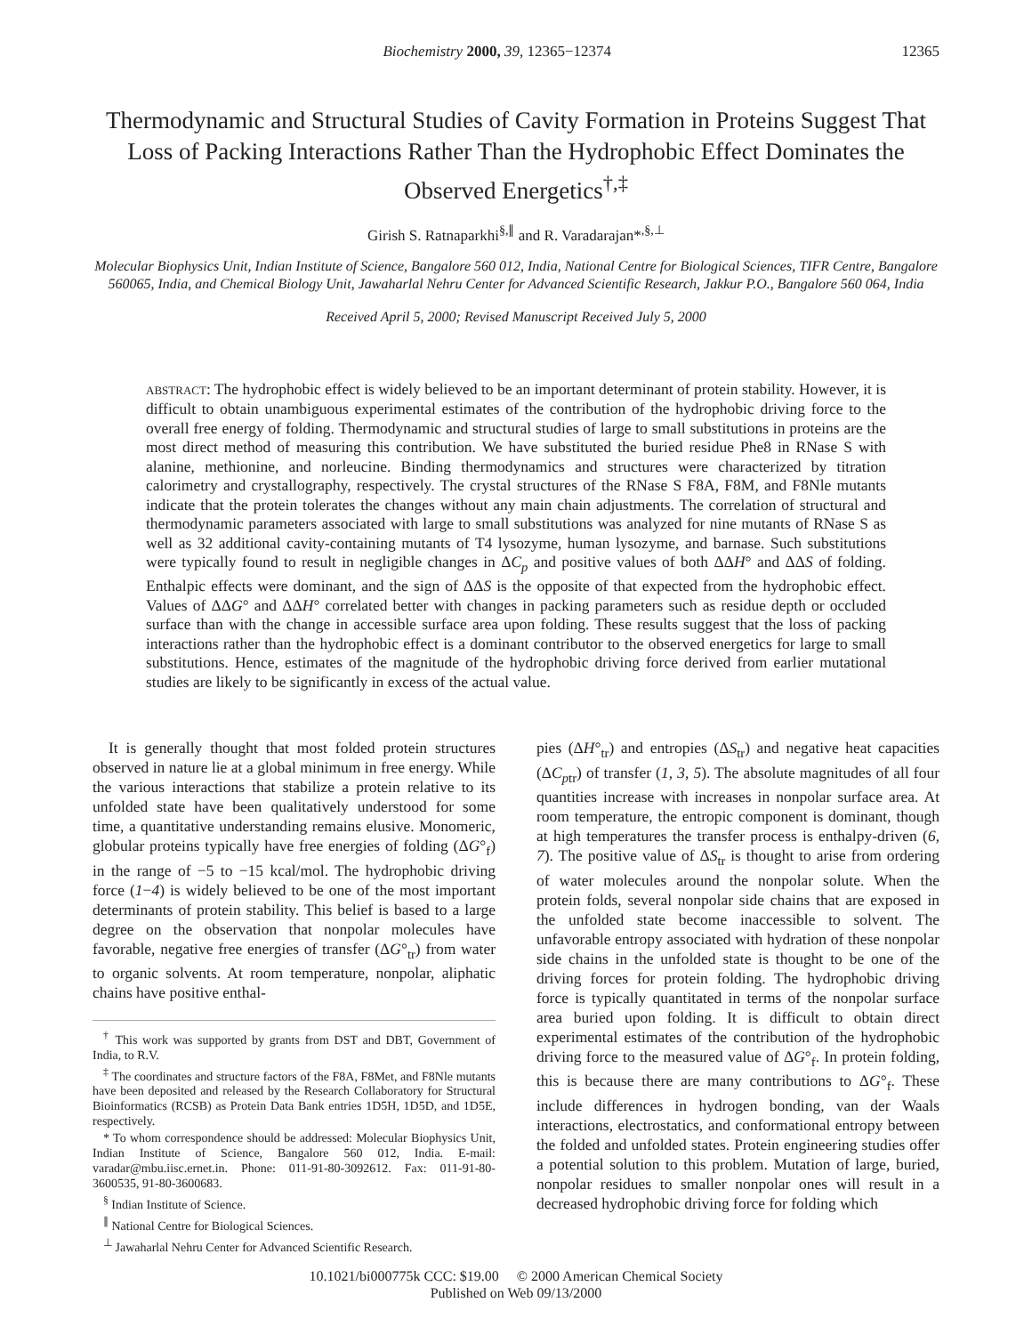Biochemistry 2000, 39, 12365−12374 12365
Thermodynamic and Structural Studies of Cavity Formation in Proteins Suggest That Loss of Packing Interactions Rather Than the Hydrophobic Effect Dominates the Observed Energetics<sup>†,‡</sup>
Girish S. Ratnaparkhi<sup>§,∥</sup> and R. Varadarajan*<sup>,§,⊥</sup>
Molecular Biophysics Unit, Indian Institute of Science, Bangalore 560 012, India, National Centre for Biological Sciences, TIFR Centre, Bangalore 560065, India, and Chemical Biology Unit, Jawaharlal Nehru Center for Advanced Scientific Research, Jakkur P.O., Bangalore 560 064, India
Received April 5, 2000; Revised Manuscript Received July 5, 2000
ABSTRACT: The hydrophobic effect is widely believed to be an important determinant of protein stability. However, it is difficult to obtain unambiguous experimental estimates of the contribution of the hydrophobic driving force to the overall free energy of folding. Thermodynamic and structural studies of large to small substitutions in proteins are the most direct method of measuring this contribution. We have substituted the buried residue Phe8 in RNase S with alanine, methionine, and norleucine. Binding thermodynamics and structures were characterized by titration calorimetry and crystallography, respectively. The crystal structures of the RNase S F8A, F8M, and F8Nle mutants indicate that the protein tolerates the changes without any main chain adjustments. The correlation of structural and thermodynamic parameters associated with large to small substitutions was analyzed for nine mutants of RNase S as well as 32 additional cavity-containing mutants of T4 lysozyme, human lysozyme, and barnase. Such substitutions were typically found to result in negligible changes in ΔC<sub>p</sub> and positive values of both ΔΔH° and ΔΔS of folding. Enthalpic effects were dominant, and the sign of ΔΔS is the opposite of that expected from the hydrophobic effect. Values of ΔΔG° and ΔΔH° correlated better with changes in packing parameters such as residue depth or occluded surface than with the change in accessible surface area upon folding. These results suggest that the loss of packing interactions rather than the hydrophobic effect is a dominant contributor to the observed energetics for large to small substitutions. Hence, estimates of the magnitude of the hydrophobic driving force derived from earlier mutational studies are likely to be significantly in excess of the actual value.
It is generally thought that most folded protein structures observed in nature lie at a global minimum in free energy. While the various interactions that stabilize a protein relative to its unfolded state have been qualitatively understood for some time, a quantitative understanding remains elusive. Monomeric, globular proteins typically have free energies of folding (ΔG°<sub>f</sub>) in the range of −5 to −15 kcal/mol. The hydrophobic driving force (1−4) is widely believed to be one of the most important determinants of protein stability. This belief is based to a large degree on the observation that nonpolar molecules have favorable, negative free energies of transfer (ΔG°<sub>tr</sub>) from water to organic solvents. At room temperature, nonpolar, aliphatic chains have positive enthal-
<sup>†</sup> This work was supported by grants from DST and DBT, Government of India, to R.V.
<sup>‡</sup> The coordinates and structure factors of the F8A, F8Met, and F8Nle mutants have been deposited and released by the Research Collaboratory for Structural Bioinformatics (RCSB) as Protein Data Bank entries 1D5H, 1D5D, and 1D5E, respectively.
* To whom correspondence should be addressed: Molecular Biophysics Unit, Indian Institute of Science, Bangalore 560 012, India. E-mail: varadar@mbu.iisc.ernet.in. Phone: 011-91-80-3092612. Fax: 011-91-80-3600535, 91-80-3600683.
<sup>§</sup> Indian Institute of Science.
<sup>∥</sup> National Centre for Biological Sciences.
<sup>⊥</sup> Jawaharlal Nehru Center for Advanced Scientific Research.
pies (ΔH°<sub>tr</sub>) and entropies (ΔS<sub>tr</sub>) and negative heat capacities (ΔC<sub>ptr</sub>) of transfer (1, 3, 5). The absolute magnitudes of all four quantities increase with increases in nonpolar surface area. At room temperature, the entropic component is dominant, though at high temperatures the transfer process is enthalpy-driven (6, 7). The positive value of ΔS<sub>tr</sub> is thought to arise from ordering of water molecules around the nonpolar solute. When the protein folds, several nonpolar side chains that are exposed in the unfolded state become inaccessible to solvent. The unfavorable entropy associated with hydration of these nonpolar side chains in the unfolded state is thought to be one of the driving forces for protein folding. The hydrophobic driving force is typically quantitated in terms of the nonpolar surface area buried upon folding. It is difficult to obtain direct experimental estimates of the contribution of the hydrophobic driving force to the measured value of ΔG°<sub>f</sub>. In protein folding, this is because there are many contributions to ΔG°<sub>f</sub>. These include differences in hydrogen bonding, van der Waals interactions, electrostatics, and conformational entropy between the folded and unfolded states. Protein engineering studies offer a potential solution to this problem. Mutation of large, buried, nonpolar residues to smaller nonpolar ones will result in a decreased hydrophobic driving force for folding which
10.1021/bi000775k CCC: $19.00 © 2000 American Chemical Society
Published on Web 09/13/2000